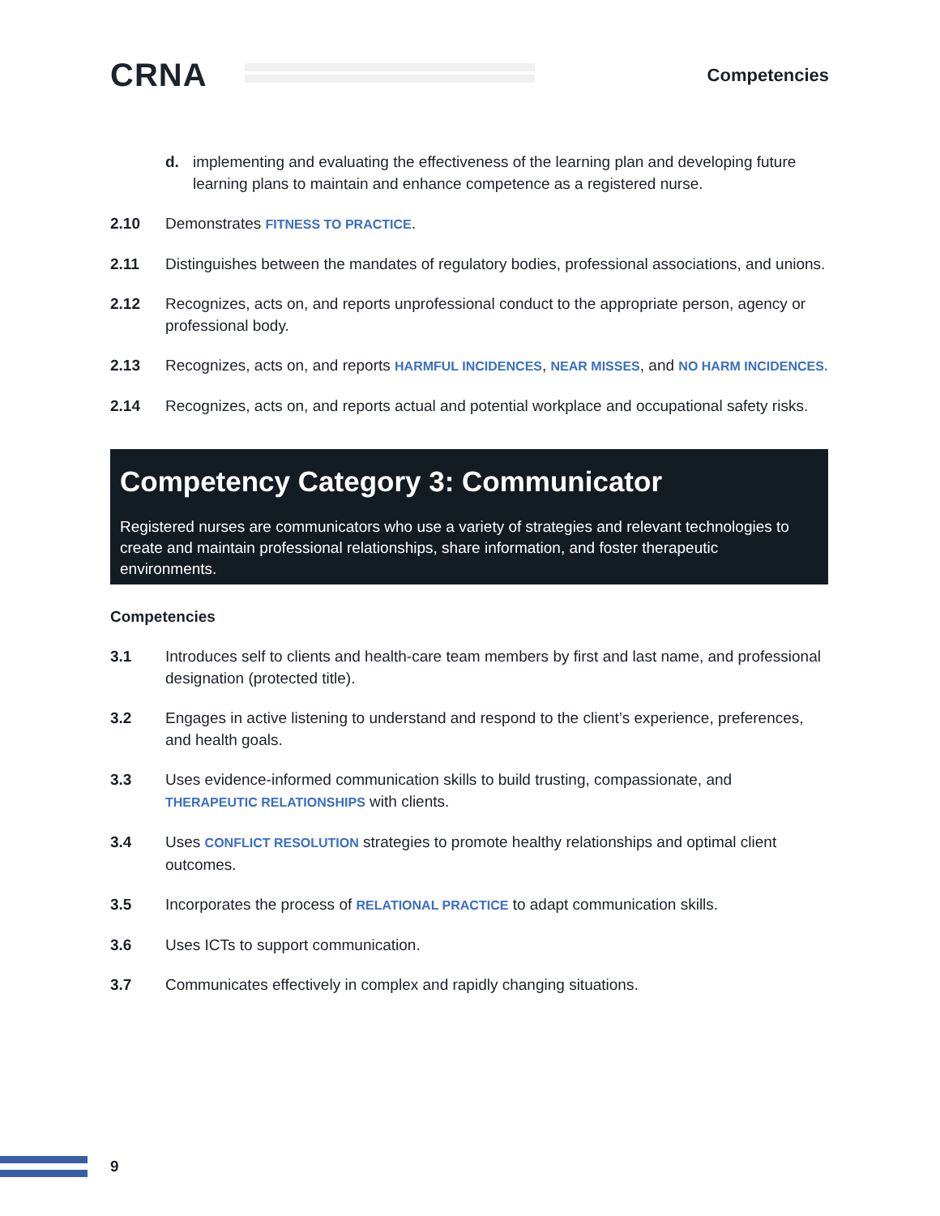CRNA
Competencies
d. implementing and evaluating the effectiveness of the learning plan and developing future learning plans to maintain and enhance competence as a registered nurse.
2.10 Demonstrates FITNESS TO PRACTICE.
2.11 Distinguishes between the mandates of regulatory bodies, professional associations, and unions.
2.12 Recognizes, acts on, and reports unprofessional conduct to the appropriate person, agency or professional body.
2.13 Recognizes, acts on, and reports HARMFUL INCIDENCES, NEAR MISSES, and NO HARM INCIDENCES.
2.14 Recognizes, acts on, and reports actual and potential workplace and occupational safety risks.
Competency Category 3: Communicator
Registered nurses are communicators who use a variety of strategies and relevant technologies to create and maintain professional relationships, share information, and foster therapeutic environments.
Competencies
3.1 Introduces self to clients and health-care team members by first and last name, and professional designation (protected title).
3.2 Engages in active listening to understand and respond to the client’s experience, preferences, and health goals.
3.3 Uses evidence-informed communication skills to build trusting, compassionate, and THERAPEUTIC RELATIONSHIPS with clients.
3.4 Uses CONFLICT RESOLUTION strategies to promote healthy relationships and optimal client outcomes.
3.5 Incorporates the process of RELATIONAL PRACTICE to adapt communication skills.
3.6 Uses ICTs to support communication.
3.7 Communicates effectively in complex and rapidly changing situations.
9